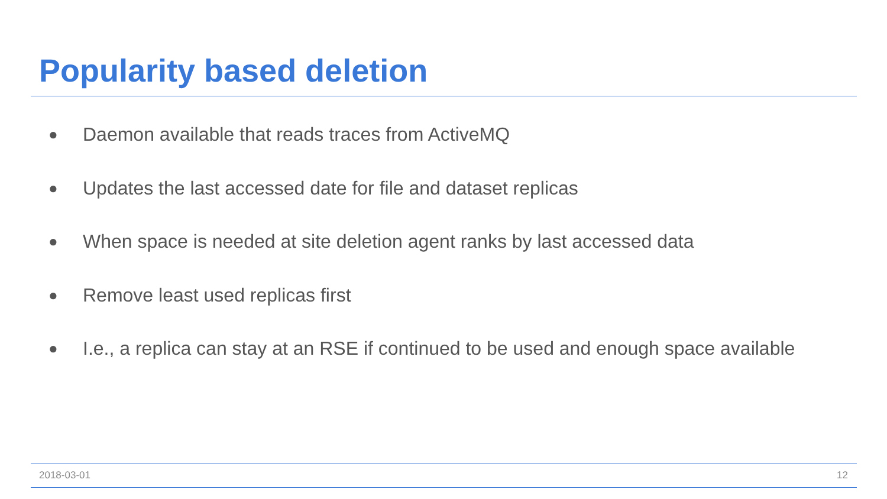Popularity based deletion
● Daemon available that reads traces from ActiveMQ
● Updates the last accessed date for file and dataset replicas
● When space is needed at site deletion agent ranks by last accessed data
● Remove least used replicas first
● I.e., a replica can stay at an RSE if continued to be used and enough space available
2018-03-01 12